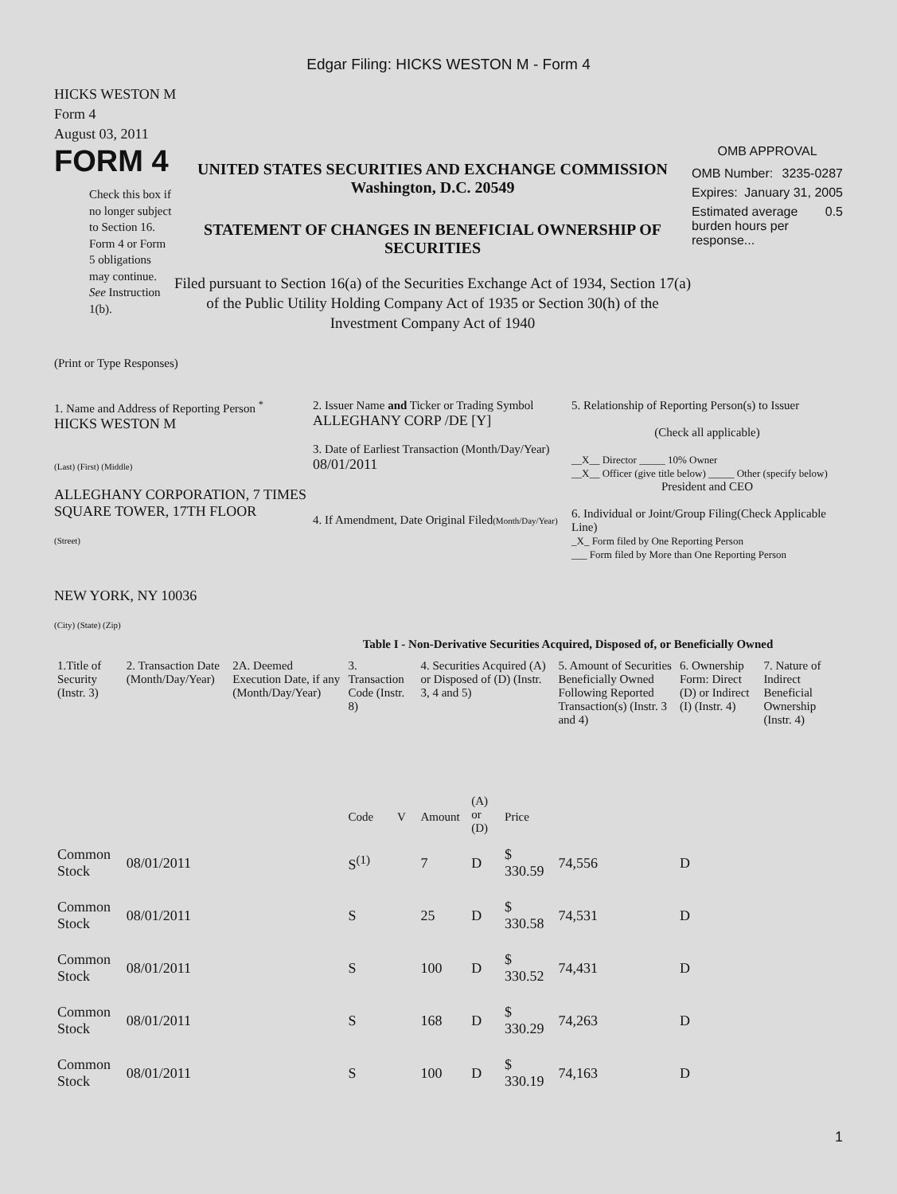Edgar Filing: HICKS WESTON M - Form 4
HICKS WESTON M
Form 4
August 03, 2011
FORM 4
Check this box if no longer subject to Section 16. Form 4 or Form 5 obligations may continue. See Instruction 1(b).
UNITED STATES SECURITIES AND EXCHANGE COMMISSION
Washington, D.C. 20549
STATEMENT OF CHANGES IN BENEFICIAL OWNERSHIP OF SECURITIES
Filed pursuant to Section 16(a) of the Securities Exchange Act of 1934, Section 17(a) of the Public Utility Holding Company Act of 1935 or Section 30(h) of the Investment Company Act of 1940
OMB APPROVAL
OMB Number: 3235-0287
Expires: January 31, 2005
Estimated average burden hours per response... 0.5
(Print or Type Responses)
1. Name and Address of Reporting Person <sup>*</sup>
HICKS WESTON M
(Last) (First) (Middle)
ALLEGHANY CORPORATION, 7 TIMES SQUARE TOWER, 17TH FLOOR
(Street)
NEW YORK, NY 10036
(City) (State) (Zip)
2. Issuer Name and Ticker or Trading Symbol
ALLEGHANY CORP /DE [Y]
3. Date of Earliest Transaction (Month/Day/Year)
08/01/2011
4. If Amendment, Date Original Filed(Month/Day/Year)
5. Relationship of Reporting Person(s) to Issuer
(Check all applicable)
__X__ Director _____ 10% Owner
__X__ Officer (give title below) _____ Other (specify below)
President and CEO
6. Individual or Joint/Group Filing(Check Applicable Line)
_X_ Form filed by One Reporting Person
___ Form filed by More than One Reporting Person
Table I - Non-Derivative Securities Acquired, Disposed of, or Beneficially Owned
| 1.Title of Security (Instr. 3) | 2. Transaction Date (Month/Day/Year) | 2A. Deemed Execution Date, if any (Month/Day/Year) | 3. Transaction Code (Instr. 8) | | 4. Securities Acquired (A) or Disposed of (D) (Instr. 3, 4 and 5) | | | 5. Amount of Securities Beneficially Owned Following Reported Transaction(s) (Instr. 3 and 4) | 6. Ownership Form: Direct (D) or Indirect (I) (Instr. 4) | 7. Nature of Indirect Beneficial Ownership (Instr. 4) |
| --- | --- | --- | --- | --- | --- | --- | --- | --- | --- | --- |
| | | | Code | V | Amount | (A) or (D) | Price | | | |
| Common Stock | 08/01/2011 | | S<sup>(1)</sup> | | 7 | D | $ 330.59 | 74,556 | D | |
| Common Stock | 08/01/2011 | | S | | 25 | D | $ 330.58 | 74,531 | D | |
| Common Stock | 08/01/2011 | | S | | 100 | D | $ 330.52 | 74,431 | D | |
| Common Stock | 08/01/2011 | | S | | 168 | D | $ 330.29 | 74,263 | D | |
| Common Stock | 08/01/2011 | | S | | 100 | D | $ 330.19 | 74,163 | D | |
1